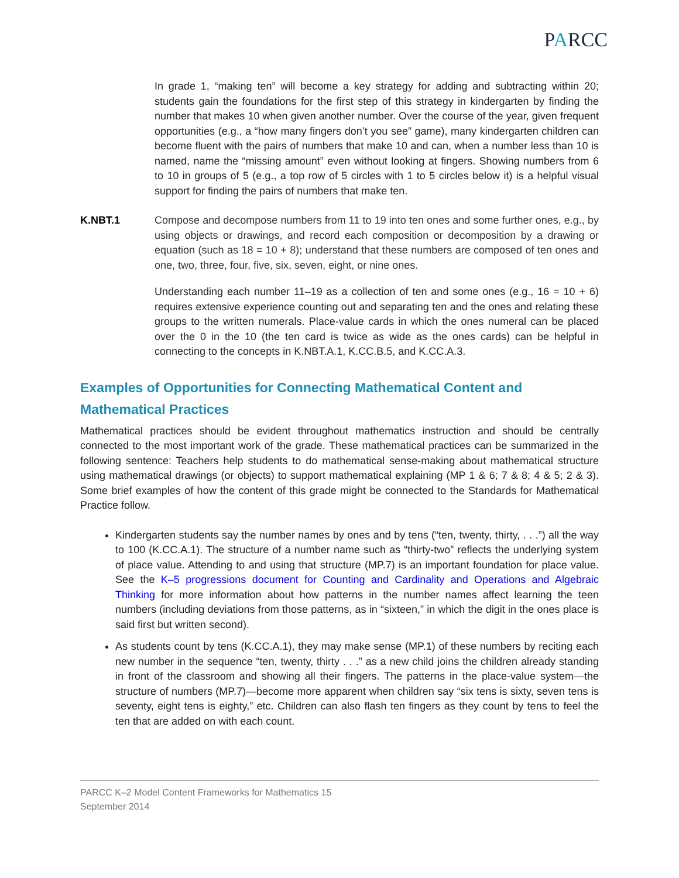PARCC
In grade 1, “making ten” will become a key strategy for adding and subtracting within 20; students gain the foundations for the first step of this strategy in kindergarten by finding the number that makes 10 when given another number. Over the course of the year, given frequent opportunities (e.g., a “how many fingers don’t you see” game), many kindergarten children can become fluent with the pairs of numbers that make 10 and can, when a number less than 10 is named, name the “missing amount” even without looking at fingers. Showing numbers from 6 to 10 in groups of 5 (e.g., a top row of 5 circles with 1 to 5 circles below it) is a helpful visual support for finding the pairs of numbers that make ten.
K.NBT.1 Compose and decompose numbers from 11 to 19 into ten ones and some further ones, e.g., by using objects or drawings, and record each composition or decomposition by a drawing or equation (such as 18 = 10 + 8); understand that these numbers are composed of ten ones and one, two, three, four, five, six, seven, eight, or nine ones.
Understanding each number 11–19 as a collection of ten and some ones (e.g., 16 = 10 + 6) requires extensive experience counting out and separating ten and the ones and relating these groups to the written numerals. Place-value cards in which the ones numeral can be placed over the 0 in the 10 (the ten card is twice as wide as the ones cards) can be helpful in connecting to the concepts in K.NBT.A.1, K.CC.B.5, and K.CC.A.3.
Examples of Opportunities for Connecting Mathematical Content and Mathematical Practices
Mathematical practices should be evident throughout mathematics instruction and should be centrally connected to the most important work of the grade. These mathematical practices can be summarized in the following sentence: Teachers help students to do mathematical sense-making about mathematical structure using mathematical drawings (or objects) to support mathematical explaining (MP 1 & 6; 7 & 8; 4 & 5; 2 & 3). Some brief examples of how the content of this grade might be connected to the Standards for Mathematical Practice follow.
Kindergarten students say the number names by ones and by tens (“ten, twenty, thirty, . . .”) all the way to 100 (K.CC.A.1). The structure of a number name such as “thirty-two” reflects the underlying system of place value. Attending to and using that structure (MP.7) is an important foundation for place value. See the K–5 progressions document for Counting and Cardinality and Operations and Algebraic Thinking for more information about how patterns in the number names affect learning the teen numbers (including deviations from those patterns, as in “sixteen,” in which the digit in the ones place is said first but written second).
As students count by tens (K.CC.A.1), they may make sense (MP.1) of these numbers by reciting each new number in the sequence “ten, twenty, thirty . . .” as a new child joins the children already standing in front of the classroom and showing all their fingers. The patterns in the place-value system—the structure of numbers (MP.7)—become more apparent when children say “six tens is sixty, seven tens is seventy, eight tens is eighty,” etc. Children can also flash ten fingers as they count by tens to feel the ten that are added on with each count.
PARCC K–2 Model Content Frameworks for Mathematics 15
September 2014